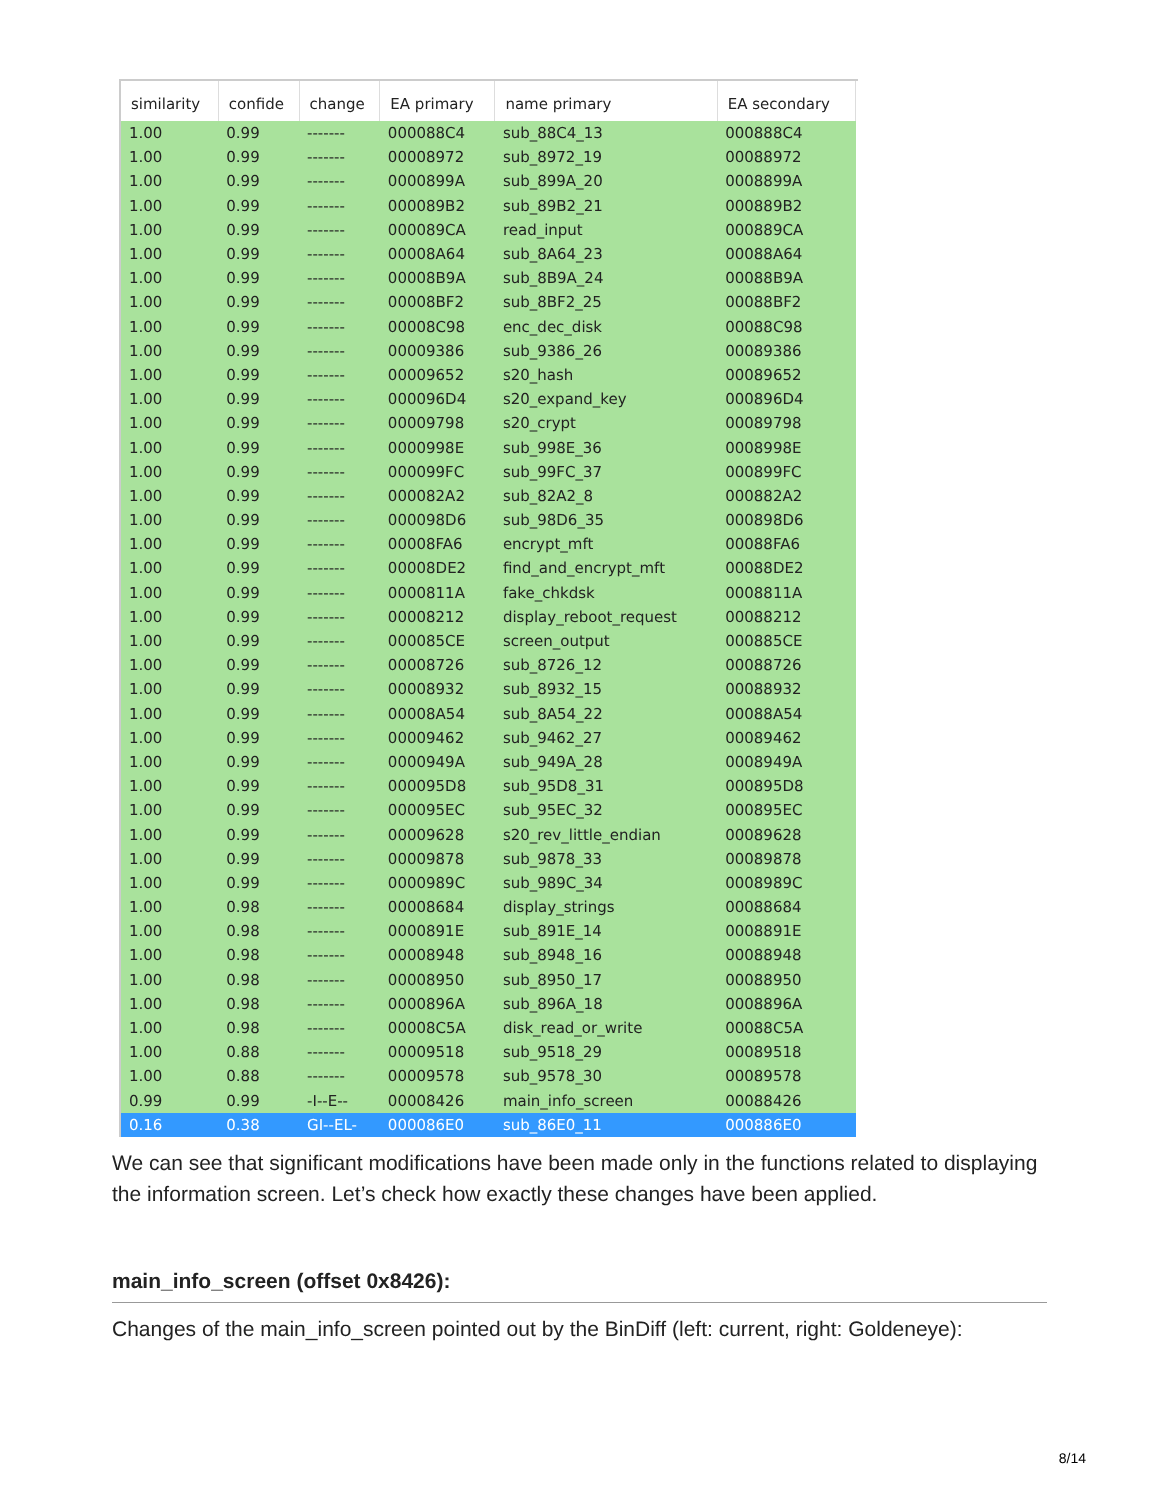| similarity | confide | change | EA primary | name primary | EA secondary |
| --- | --- | --- | --- | --- | --- |
| 1.00 | 0.99 | ------- | 000088C4 | sub_88C4_13 | 000888C4 |
| 1.00 | 0.99 | ------- | 00008972 | sub_8972_19 | 00088972 |
| 1.00 | 0.99 | ------- | 0000899A | sub_899A_20 | 0008899A |
| 1.00 | 0.99 | ------- | 000089B2 | sub_89B2_21 | 000889B2 |
| 1.00 | 0.99 | ------- | 000089CA | read_input | 000889CA |
| 1.00 | 0.99 | ------- | 00008A64 | sub_8A64_23 | 00088A64 |
| 1.00 | 0.99 | ------- | 00008B9A | sub_8B9A_24 | 00088B9A |
| 1.00 | 0.99 | ------- | 00008BF2 | sub_8BF2_25 | 00088BF2 |
| 1.00 | 0.99 | ------- | 00008C98 | enc_dec_disk | 00088C98 |
| 1.00 | 0.99 | ------- | 00009386 | sub_9386_26 | 00089386 |
| 1.00 | 0.99 | ------- | 00009652 | s20_hash | 00089652 |
| 1.00 | 0.99 | ------- | 000096D4 | s20_expand_key | 000896D4 |
| 1.00 | 0.99 | ------- | 00009798 | s20_crypt | 00089798 |
| 1.00 | 0.99 | ------- | 0000998E | sub_998E_36 | 0008998E |
| 1.00 | 0.99 | ------- | 000099FC | sub_99FC_37 | 000899FC |
| 1.00 | 0.99 | ------- | 000082A2 | sub_82A2_8 | 000882A2 |
| 1.00 | 0.99 | ------- | 000098D6 | sub_98D6_35 | 000898D6 |
| 1.00 | 0.99 | ------- | 00008FA6 | encrypt_mft | 00088FA6 |
| 1.00 | 0.99 | ------- | 00008DE2 | find_and_encrypt_mft | 00088DE2 |
| 1.00 | 0.99 | ------- | 0000811A | fake_chkdsk | 0008811A |
| 1.00 | 0.99 | ------- | 00008212 | display_reboot_request | 00088212 |
| 1.00 | 0.99 | ------- | 000085CE | screen_output | 000885CE |
| 1.00 | 0.99 | ------- | 00008726 | sub_8726_12 | 00088726 |
| 1.00 | 0.99 | ------- | 00008932 | sub_8932_15 | 00088932 |
| 1.00 | 0.99 | ------- | 00008A54 | sub_8A54_22 | 00088A54 |
| 1.00 | 0.99 | ------- | 00009462 | sub_9462_27 | 00089462 |
| 1.00 | 0.99 | ------- | 0000949A | sub_949A_28 | 0008949A |
| 1.00 | 0.99 | ------- | 000095D8 | sub_95D8_31 | 000895D8 |
| 1.00 | 0.99 | ------- | 000095EC | sub_95EC_32 | 000895EC |
| 1.00 | 0.99 | ------- | 00009628 | s20_rev_little_endian | 00089628 |
| 1.00 | 0.99 | ------- | 00009878 | sub_9878_33 | 00089878 |
| 1.00 | 0.99 | ------- | 0000989C | sub_989C_34 | 0008989C |
| 1.00 | 0.98 | ------- | 00008684 | display_strings | 00088684 |
| 1.00 | 0.98 | ------- | 0000891E | sub_891E_14 | 0008891E |
| 1.00 | 0.98 | ------- | 00008948 | sub_8948_16 | 00088948 |
| 1.00 | 0.98 | ------- | 00008950 | sub_8950_17 | 00088950 |
| 1.00 | 0.98 | ------- | 0000896A | sub_896A_18 | 0008896A |
| 1.00 | 0.98 | ------- | 00008C5A | disk_read_or_write | 00088C5A |
| 1.00 | 0.88 | ------- | 00009518 | sub_9518_29 | 00089518 |
| 1.00 | 0.88 | ------- | 00009578 | sub_9578_30 | 00089578 |
| 0.99 | 0.99 | -I--E-- | 00008426 | main_info_screen | 00088426 |
| 0.16 | 0.38 | GI--EL- | 000086E0 | sub_86E0_11 | 000886E0 |
We can see that significant modifications have been made only in the functions related to displaying the information screen. Let’s check how exactly these changes have been applied.
main_info_screen (offset 0x8426):
Changes of the main_info_screen pointed out by the BinDiff (left: current, right: Goldeneye):
8/14